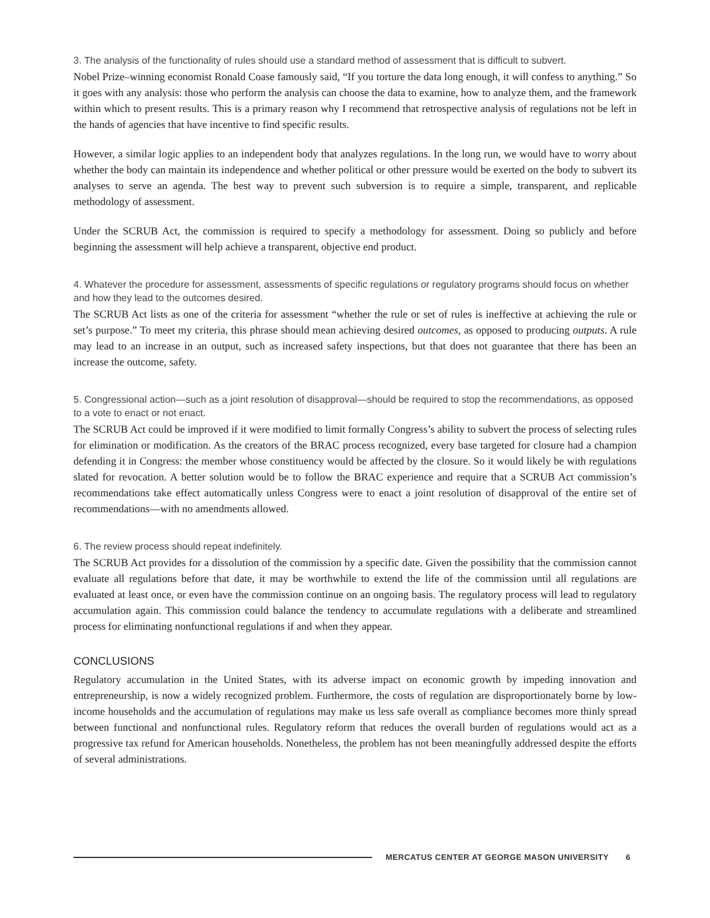3. The analysis of the functionality of rules should use a standard method of assessment that is difficult to subvert.
Nobel Prize–winning economist Ronald Coase famously said, “If you torture the data long enough, it will confess to anything.” So it goes with any analysis: those who perform the analysis can choose the data to examine, how to analyze them, and the framework within which to present results. This is a primary reason why I recommend that retrospective analysis of regulations not be left in the hands of agencies that have incentive to find specific results.
However, a similar logic applies to an independent body that analyzes regulations. In the long run, we would have to worry about whether the body can maintain its independence and whether political or other pressure would be exerted on the body to subvert its analyses to serve an agenda. The best way to prevent such subversion is to require a simple, transparent, and replicable methodology of assessment.
Under the SCRUB Act, the commission is required to specify a methodology for assessment. Doing so publicly and before beginning the assessment will help achieve a transparent, objective end product.
4. Whatever the procedure for assessment, assessments of specific regulations or regulatory programs should focus on whether and how they lead to the outcomes desired.
The SCRUB Act lists as one of the criteria for assessment “whether the rule or set of rules is ineffective at achieving the rule or set’s purpose.” To meet my criteria, this phrase should mean achieving desired outcomes, as opposed to producing outputs. A rule may lead to an increase in an output, such as increased safety inspections, but that does not guarantee that there has been an increase the outcome, safety.
5. Congressional action—such as a joint resolution of disapproval—should be required to stop the recommendations, as opposed to a vote to enact or not enact.
The SCRUB Act could be improved if it were modified to limit formally Congress’s ability to subvert the process of selecting rules for elimination or modification. As the creators of the BRAC process recognized, every base targeted for closure had a champion defending it in Congress: the member whose constituency would be affected by the closure. So it would likely be with regulations slated for revocation. A better solution would be to follow the BRAC experience and require that a SCRUB Act commission’s recommendations take effect automatically unless Congress were to enact a joint resolution of disapproval of the entire set of recommendations—with no amendments allowed.
6. The review process should repeat indefinitely.
The SCRUB Act provides for a dissolution of the commission by a specific date. Given the possibility that the commission cannot evaluate all regulations before that date, it may be worthwhile to extend the life of the commission until all regulations are evaluated at least once, or even have the commission continue on an ongoing basis. The regulatory process will lead to regulatory accumulation again. This commission could balance the tendency to accumulate regulations with a deliberate and streamlined process for eliminating nonfunctional regulations if and when they appear.
CONCLUSIONS
Regulatory accumulation in the United States, with its adverse impact on economic growth by impeding innovation and entrepreneurship, is now a widely recognized problem. Furthermore, the costs of regulation are disproportionately borne by low-income households and the accumulation of regulations may make us less safe overall as compliance becomes more thinly spread between functional and nonfunctional rules. Regulatory reform that reduces the overall burden of regulations would act as a progressive tax refund for American households. Nonetheless, the problem has not been meaningfully addressed despite the efforts of several administrations.
MERCATUS CENTER AT GEORGE MASON UNIVERSITY 6